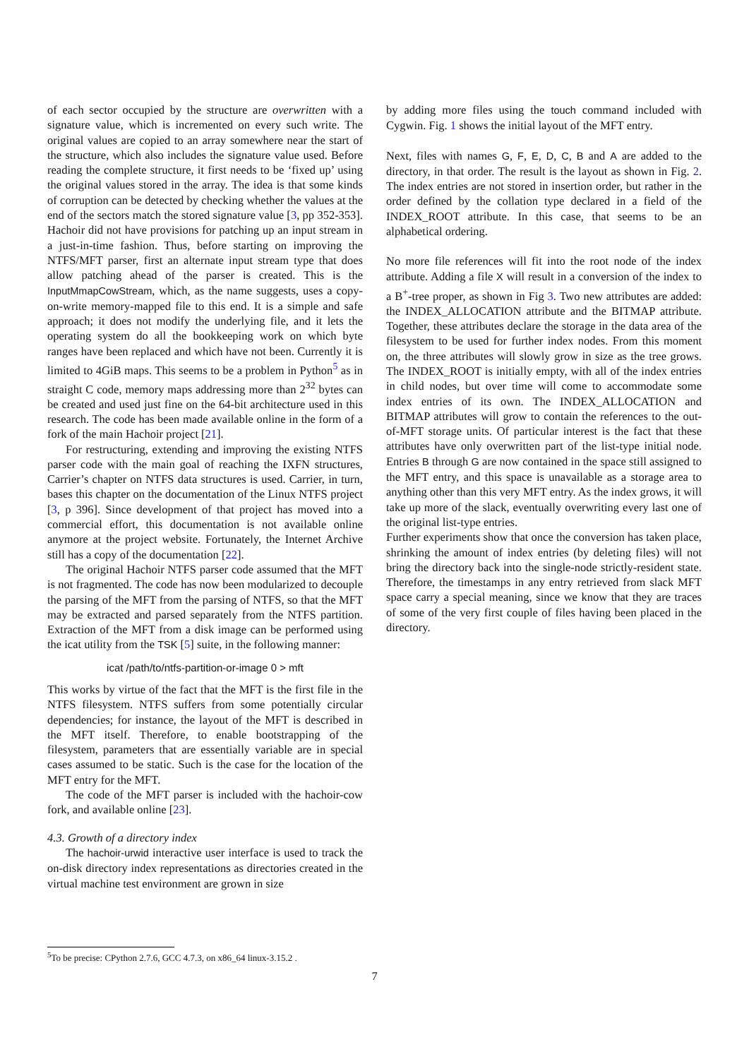of each sector occupied by the structure are overwritten with a signature value, which is incremented on every such write. The original values are copied to an array somewhere near the start of the structure, which also includes the signature value used. Before reading the complete structure, it first needs to be ‘fixed up’ using the original values stored in the array. The idea is that some kinds of corruption can be detected by checking whether the values at the end of the sectors match the stored signature value [3, pp 352-353]. Hachoir did not have provisions for patching up an input stream in a just-in-time fashion. Thus, before starting on improving the NTFS/MFT parser, first an alternate input stream type that does allow patching ahead of the parser is created. This is the InputMmapCowStream, which, as the name suggests, uses a copy-on-write memory-mapped file to this end. It is a simple and safe approach; it does not modify the underlying file, and it lets the operating system do all the bookkeeping work on which byte ranges have been replaced and which have not been. Currently it is limited to 4GiB maps. This seems to be a problem in Python<sup>5</sup> as in straight C code, memory maps addressing more than 2<sup>32</sup> bytes can be created and used just fine on the 64-bit architecture used in this research. The code has been made available online in the form of a fork of the main Hachoir project [21].
For restructuring, extending and improving the existing NTFS parser code with the main goal of reaching the IXFN structures, Carrier’s chapter on NTFS data structures is used. Carrier, in turn, bases this chapter on the documentation of the Linux NTFS project [3, p 396]. Since development of that project has moved into a commercial effort, this documentation is not available online anymore at the project website. Fortunately, the Internet Archive still has a copy of the documentation [22].
The original Hachoir NTFS parser code assumed that the MFT is not fragmented. The code has now been modularized to decouple the parsing of the MFT from the parsing of NTFS, so that the MFT may be extracted and parsed separately from the NTFS partition. Extraction of the MFT from a disk image can be performed using the icat utility from the TSK [5] suite, in the following manner:
icat /path/to/ntfs-partition-or-image 0 > mft
This works by virtue of the fact that the MFT is the first file in the NTFS filesystem. NTFS suffers from some potentially circular dependencies; for instance, the layout of the MFT is described in the MFT itself. Therefore, to enable bootstrapping of the filesystem, parameters that are essentially variable are in special cases assumed to be static. Such is the case for the location of the MFT entry for the MFT.
The code of the MFT parser is included with the hachoir-cow fork, and available online [23].
4.3. Growth of a directory index
The hachoir-urwid interactive user interface is used to track the on-disk directory index representations as directories created in the virtual machine test environment are grown in size
by adding more files using the touch command included with Cygwin. Fig. 1 shows the initial layout of the MFT entry.
Next, files with names G, F, E, D, C, B and A are added to the directory, in that order. The result is the layout as shown in Fig. 2. The index entries are not stored in insertion order, but rather in the order defined by the collation type declared in a field of the INDEX_ROOT attribute. In this case, that seems to be an alphabetical ordering.
No more file references will fit into the root node of the index attribute. Adding a file X will result in a conversion of the index to a B<sup>+</sup>-tree proper, as shown in Fig 3. Two new attributes are added: the INDEX_ALLOCATION attribute and the BITMAP attribute. Together, these attributes declare the storage in the data area of the filesystem to be used for further index nodes. From this moment on, the three attributes will slowly grow in size as the tree grows. The INDEX_ROOT is initially empty, with all of the index entries in child nodes, but over time will come to accommodate some index entries of its own. The INDEX_ALLOCATION and BITMAP attributes will grow to contain the references to the out-of-MFT storage units. Of particular interest is the fact that these attributes have only overwritten part of the list-type initial node. Entries B through G are now contained in the space still assigned to the MFT entry, and this space is unavailable as a storage area to anything other than this very MFT entry. As the index grows, it will take up more of the slack, eventually overwriting every last one of the original list-type entries.
Further experiments show that once the conversion has taken place, shrinking the amount of index entries (by deleting files) will not bring the directory back into the single-node strictly-resident state. Therefore, the timestamps in any entry retrieved from slack MFT space carry a special meaning, since we know that they are traces of some of the very first couple of files having been placed in the directory.
<sup>5</sup> To be precise: CPython 2.7.6, GCC 4.7.3, on x86_64 linux-3.15.2 .
7